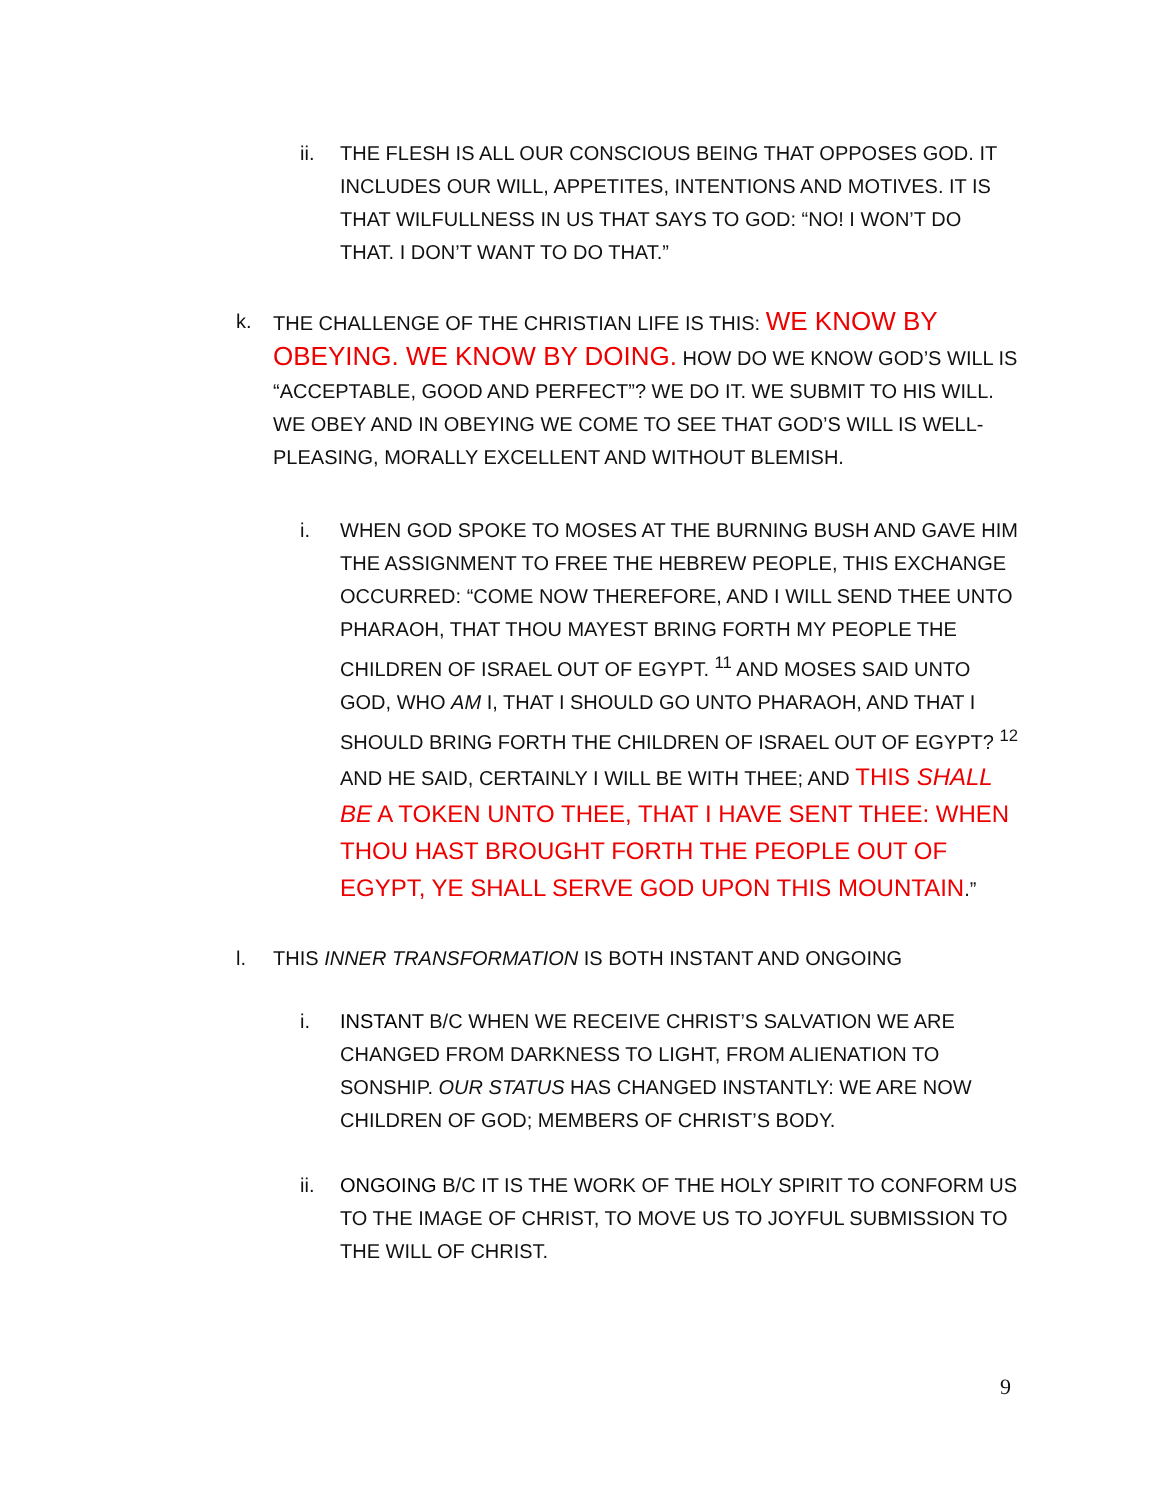ii. THE FLESH IS ALL OUR CONSCIOUS BEING THAT OPPOSES GOD. IT INCLUDES OUR WILL, APPETITES, INTENTIONS AND MOTIVES. IT IS THAT WILFULLNESS IN US THAT SAYS TO GOD: “NO! I WON’T DO THAT. I DON’T WANT TO DO THAT.”
k. THE CHALLENGE OF THE CHRISTIAN LIFE IS THIS: WE KNOW BY OBEYING. WE KNOW BY DOING. HOW DO WE KNOW GOD’S WILL IS “ACCEPTABLE, GOOD AND PERFECT”? WE DO IT. WE SUBMIT TO HIS WILL. WE OBEY AND IN OBEYING WE COME TO SEE THAT GOD’S WILL IS WELL-PLEASING, MORALLY EXCELLENT AND WITHOUT BLEMISH.
i. WHEN GOD SPOKE TO MOSES AT THE BURNING BUSH AND GAVE HIM THE ASSIGNMENT TO FREE THE HEBREW PEOPLE, THIS EXCHANGE OCCURRED: “COME NOW THEREFORE, AND I WILL SEND THEE UNTO PHARAOH, THAT THOU MAYEST BRING FORTH MY PEOPLE THE CHILDREN OF ISRAEL OUT OF EGYPT. <sup>11</sup> AND MOSES SAID UNTO GOD, WHO AM I, THAT I SHOULD GO UNTO PHARAOH, AND THAT I SHOULD BRING FORTH THE CHILDREN OF ISRAEL OUT OF EGYPT? <sup>12</sup> AND HE SAID, CERTAINLY I WILL BE WITH THEE; AND THIS SHALL BE A TOKEN UNTO THEE, THAT I HAVE SENT THEE: WHEN THOU HAST BROUGHT FORTH THE PEOPLE OUT OF EGYPT, YE SHALL SERVE GOD UPON THIS MOUNTAIN.”
l. THIS INNER TRANSFORMATION IS BOTH INSTANT AND ONGOING
i. INSTANT B/C WHEN WE RECEIVE CHRIST’S SALVATION WE ARE CHANGED FROM DARKNESS TO LIGHT, FROM ALIENATION TO SONSHIP. OUR STATUS HAS CHANGED INSTANTLY: WE ARE NOW CHILDREN OF GOD; MEMBERS OF CHRIST’S BODY.
ii. ONGOING B/C IT IS THE WORK OF THE HOLY SPIRIT TO CONFORM US TO THE IMAGE OF CHRIST, TO MOVE US TO JOYFUL SUBMISSION TO THE WILL OF CHRIST.
9